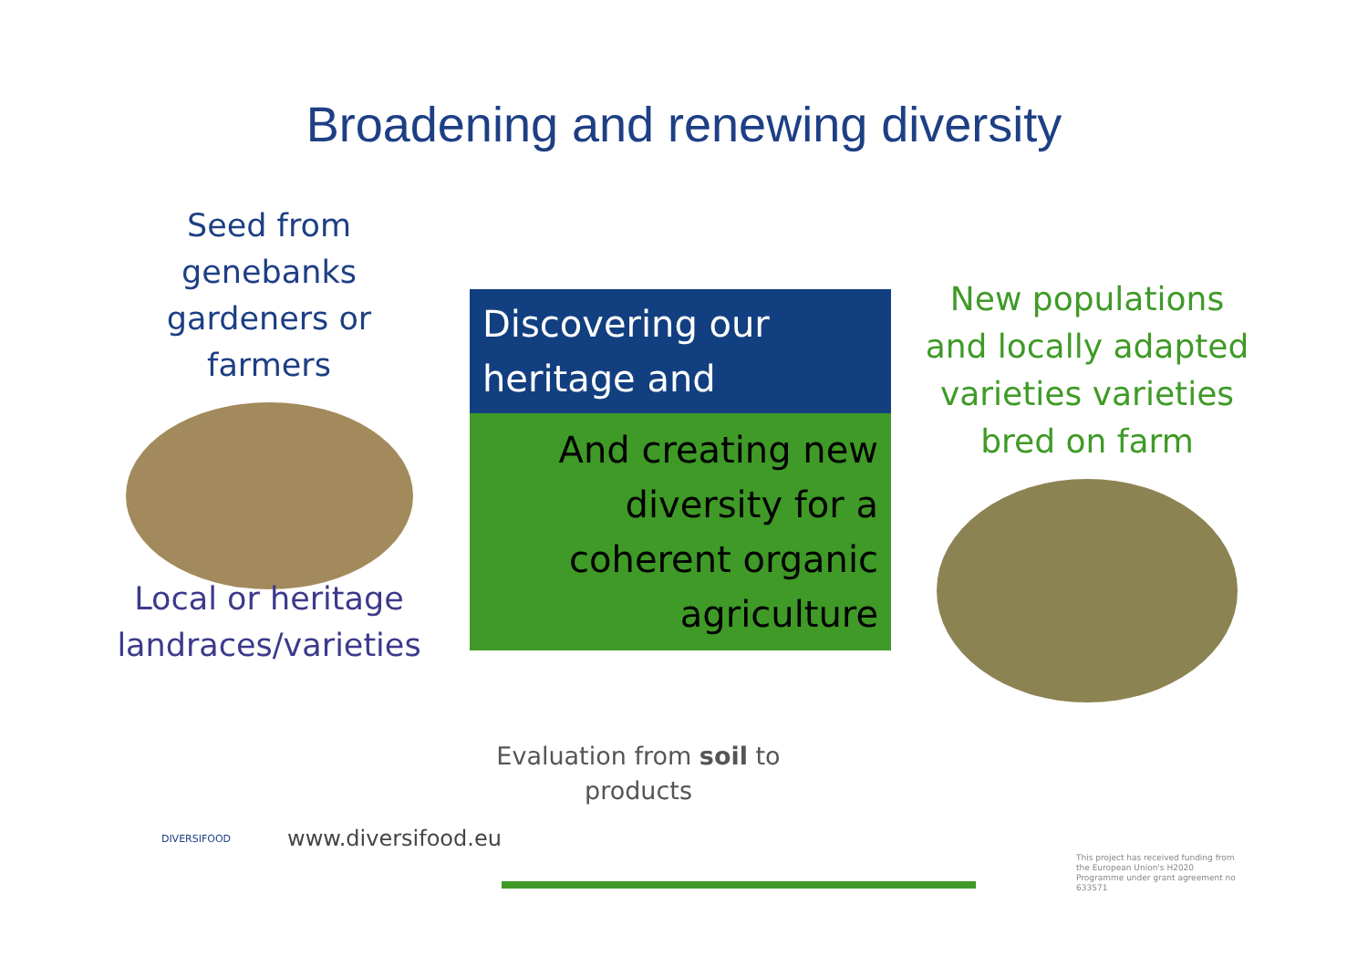Broadening and renewing diversity
Seed from genebanks
gardeners or farmers
Local or heritage
landraces/varieties
Discovering our
heritage and
And creating new
diversity for a
coherent organic
agriculture
New populations
and locally adapted
varieties varieties
bred on farm
Evaluation from soil to
products
DIVERSIFOOD
www.diversifood.eu
This project has received funding from the European Union's H2020 Programme under grant agreement no 633571